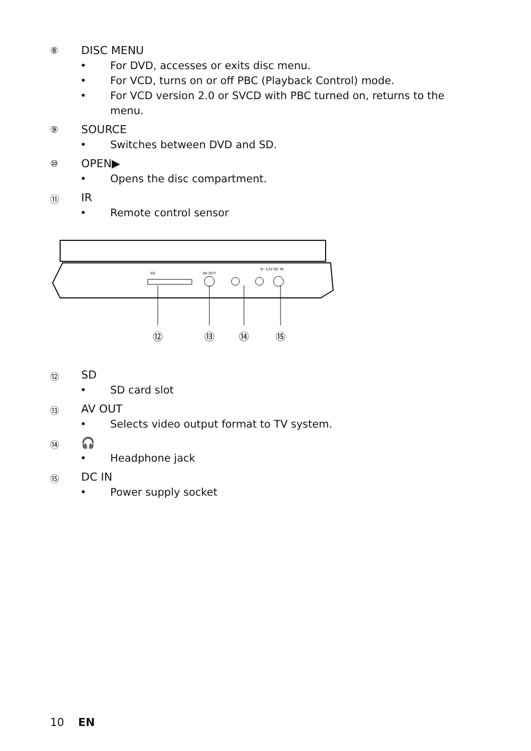⑧
DISC MENU
• For DVD, accesses or exits disc menu.
• For VCD, turns on or off PBC (Playback Control) mode.
• For VCD version 2.0 or SVCD with PBC turned on, returns to the menu.
⑨
SOURCE
• Switches between DVD and SD.
⑩
OPEN▶
• Opens the disc compartment.
⑪
IR
• Remote control sensor
SD
AV OUT
9~12V DC IN
⑫
⑬
⑭
⑮
⑫
SD
• SD card slot
⑬
AV OUT
• Selects video output format to TV system.
⑭
🎧
• Headphone jack
⑮
DC IN
• Power supply socket
10 EN